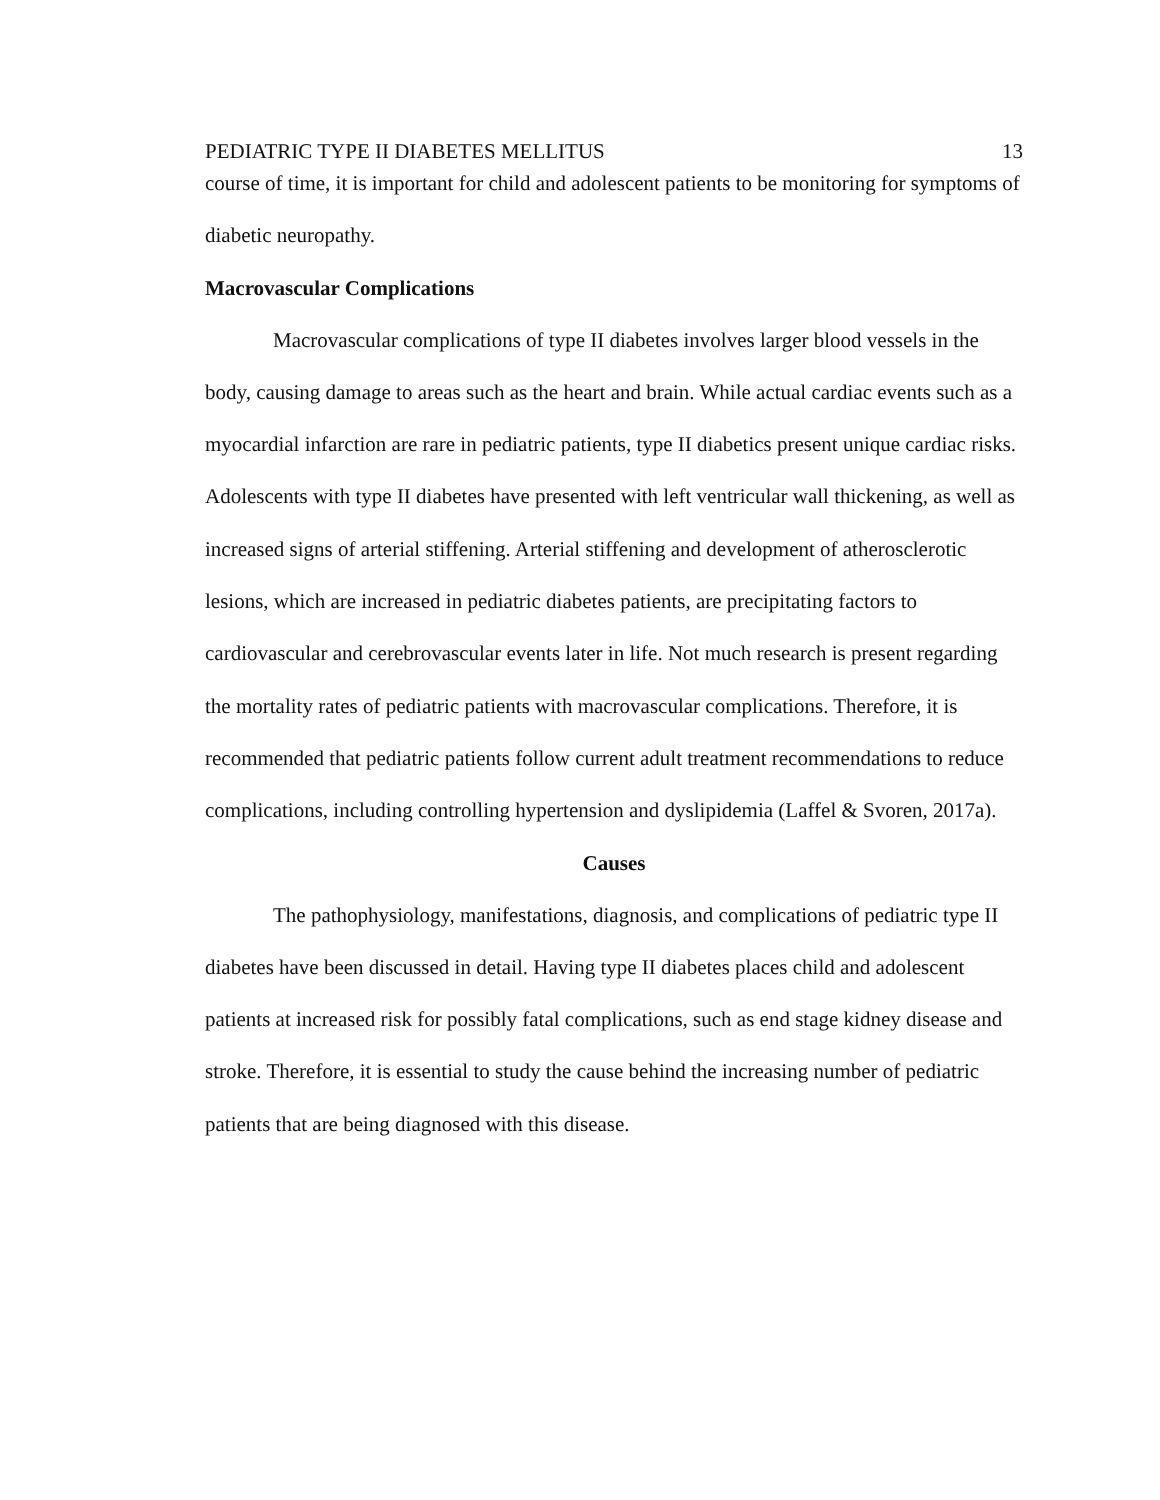PEDIATRIC TYPE II DIABETES MELLITUS 13
course of time, it is important for child and adolescent patients to be monitoring for symptoms of diabetic neuropathy.
Macrovascular Complications
Macrovascular complications of type II diabetes involves larger blood vessels in the body, causing damage to areas such as the heart and brain. While actual cardiac events such as a myocardial infarction are rare in pediatric patients, type II diabetics present unique cardiac risks. Adolescents with type II diabetes have presented with left ventricular wall thickening, as well as increased signs of arterial stiffening. Arterial stiffening and development of atherosclerotic lesions, which are increased in pediatric diabetes patients, are precipitating factors to cardiovascular and cerebrovascular events later in life. Not much research is present regarding the mortality rates of pediatric patients with macrovascular complications. Therefore, it is recommended that pediatric patients follow current adult treatment recommendations to reduce complications, including controlling hypertension and dyslipidemia (Laffel & Svoren, 2017a).
Causes
The pathophysiology, manifestations, diagnosis, and complications of pediatric type II diabetes have been discussed in detail. Having type II diabetes places child and adolescent patients at increased risk for possibly fatal complications, such as end stage kidney disease and stroke. Therefore, it is essential to study the cause behind the increasing number of pediatric patients that are being diagnosed with this disease.